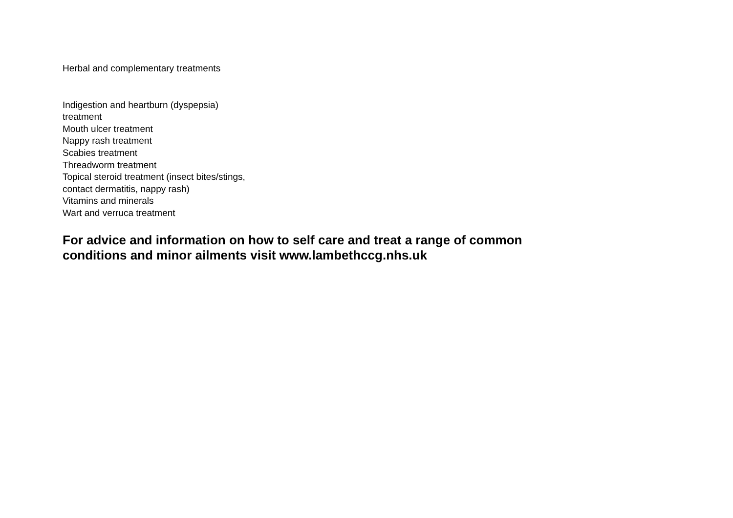Herbal and complementary treatments
Indigestion and heartburn (dyspepsia)
treatment
Mouth ulcer treatment
Nappy rash treatment
Scabies treatment
Threadworm treatment
Topical steroid treatment (insect bites/stings,
contact dermatitis, nappy rash)
Vitamins and minerals
Wart and verruca treatment
For advice and information on how to self care and treat a range of common conditions and minor ailments visit www.lambethccg.nhs.uk